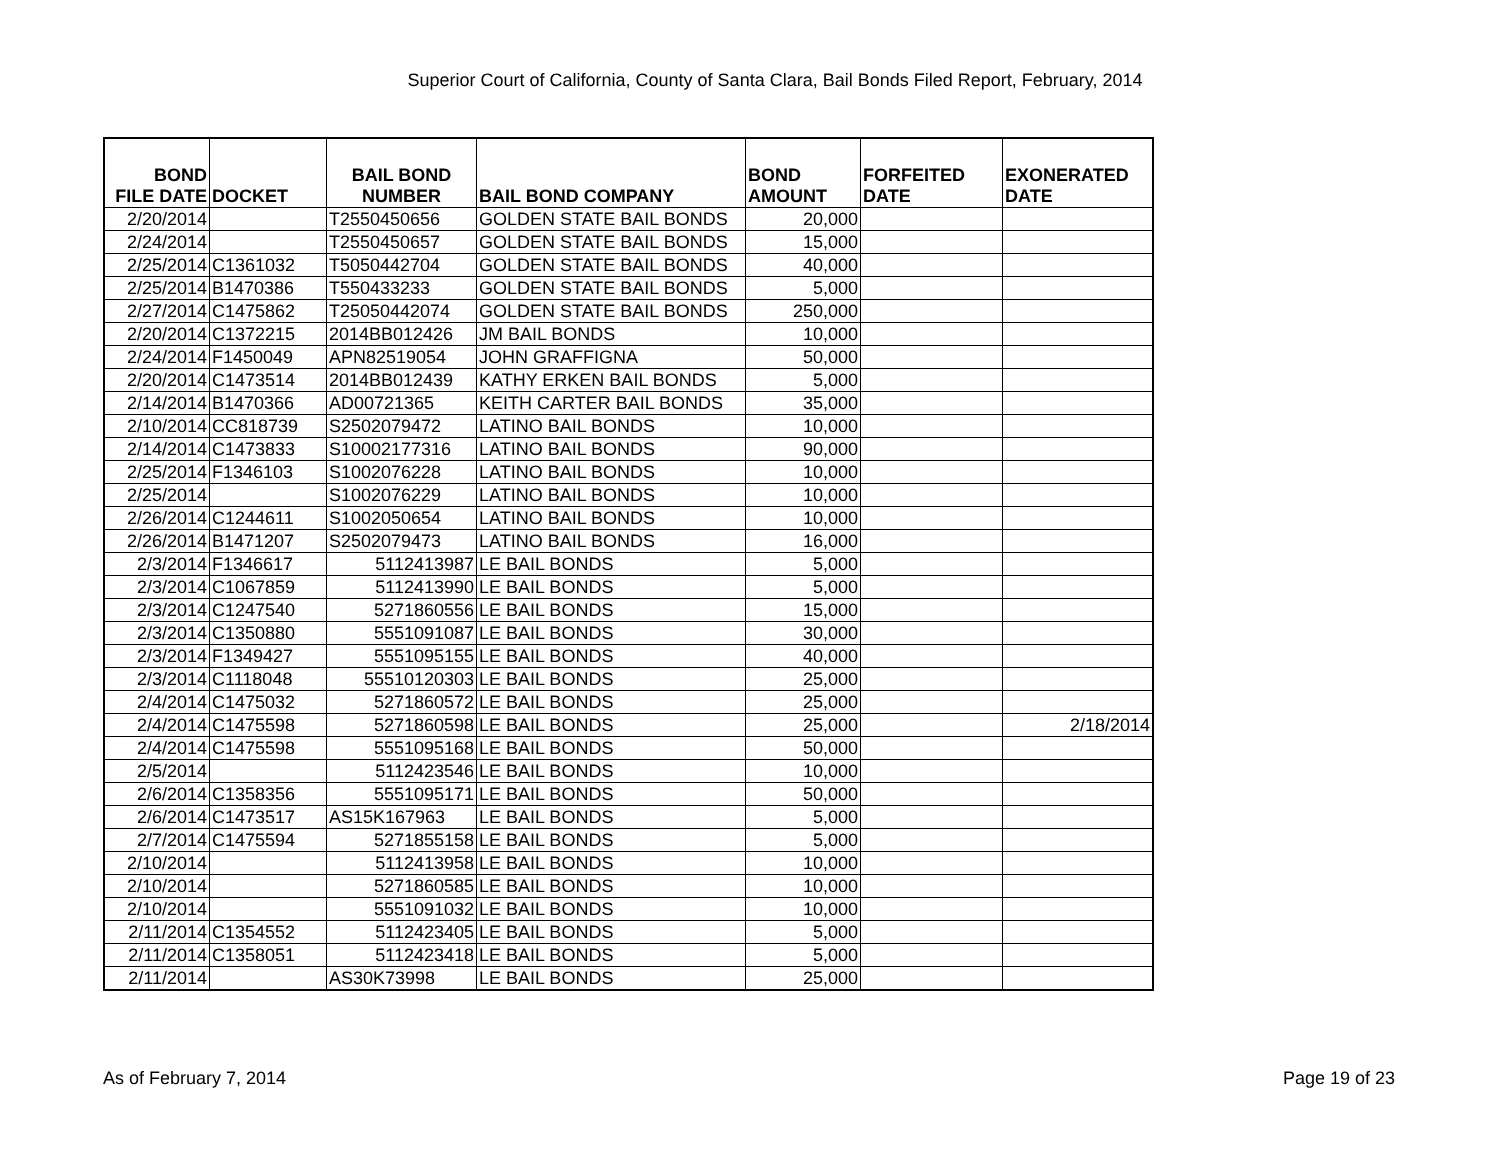Superior Court of California, County of Santa Clara, Bail Bonds Filed Report, February, 2014
| BOND FILE DATE | DOCKET | BAIL BOND NUMBER | BAIL BOND COMPANY | BOND AMOUNT | FORFEITED DATE | EXONERATED DATE |
| --- | --- | --- | --- | --- | --- | --- |
| 2/20/2014 | | T2550450656 | GOLDEN STATE BAIL BONDS | 20,000 | | |
| 2/24/2014 | | T2550450657 | GOLDEN STATE BAIL BONDS | 15,000 | | |
| 2/25/2014 | C1361032 | T5050442704 | GOLDEN STATE BAIL BONDS | 40,000 | | |
| 2/25/2014 | B1470386 | T550433233 | GOLDEN STATE BAIL BONDS | 5,000 | | |
| 2/27/2014 | C1475862 | T25050442074 | GOLDEN STATE BAIL BONDS | 250,000 | | |
| 2/20/2014 | C1372215 | 2014BB012426 | JM BAIL BONDS | 10,000 | | |
| 2/24/2014 | F1450049 | APN82519054 | JOHN GRAFFIGNA | 50,000 | | |
| 2/20/2014 | C1473514 | 2014BB012439 | KATHY ERKEN BAIL BONDS | 5,000 | | |
| 2/14/2014 | B1470366 | AD00721365 | KEITH CARTER BAIL BONDS | 35,000 | | |
| 2/10/2014 | CC818739 | S2502079472 | LATINO BAIL BONDS | 10,000 | | |
| 2/14/2014 | C1473833 | S10002177316 | LATINO BAIL BONDS | 90,000 | | |
| 2/25/2014 | F1346103 | S1002076228 | LATINO BAIL BONDS | 10,000 | | |
| 2/25/2014 | | S1002076229 | LATINO BAIL BONDS | 10,000 | | |
| 2/26/2014 | C1244611 | S1002050654 | LATINO BAIL BONDS | 10,000 | | |
| 2/26/2014 | B1471207 | S2502079473 | LATINO BAIL BONDS | 16,000 | | |
| 2/3/2014 | F1346617 | 5112413987 | LE BAIL BONDS | 5,000 | | |
| 2/3/2014 | C1067859 | 5112413990 | LE BAIL BONDS | 5,000 | | |
| 2/3/2014 | C1247540 | 5271860556 | LE BAIL BONDS | 15,000 | | |
| 2/3/2014 | C1350880 | 5551091087 | LE BAIL BONDS | 30,000 | | |
| 2/3/2014 | F1349427 | 5551095155 | LE BAIL BONDS | 40,000 | | |
| 2/3/2014 | C1118048 | 55510120303 | LE BAIL BONDS | 25,000 | | |
| 2/4/2014 | C1475032 | 5271860572 | LE BAIL BONDS | 25,000 | | |
| 2/4/2014 | C1475598 | 5271860598 | LE BAIL BONDS | 25,000 | | 2/18/2014 |
| 2/4/2014 | C1475598 | 5551095168 | LE BAIL BONDS | 50,000 | | |
| 2/5/2014 | | 5112423546 | LE BAIL BONDS | 10,000 | | |
| 2/6/2014 | C1358356 | 5551095171 | LE BAIL BONDS | 50,000 | | |
| 2/6/2014 | C1473517 | AS15K167963 | LE BAIL BONDS | 5,000 | | |
| 2/7/2014 | C1475594 | 5271855158 | LE BAIL BONDS | 5,000 | | |
| 2/10/2014 | | 5112413958 | LE BAIL BONDS | 10,000 | | |
| 2/10/2014 | | 5271860585 | LE BAIL BONDS | 10,000 | | |
| 2/10/2014 | | 5551091032 | LE BAIL BONDS | 10,000 | | |
| 2/11/2014 | C1354552 | 5112423405 | LE BAIL BONDS | 5,000 | | |
| 2/11/2014 | C1358051 | 5112423418 | LE BAIL BONDS | 5,000 | | |
| 2/11/2014 | | AS30K73998 | LE BAIL BONDS | 25,000 | | |
As of February 7, 2014 Page 19 of 23